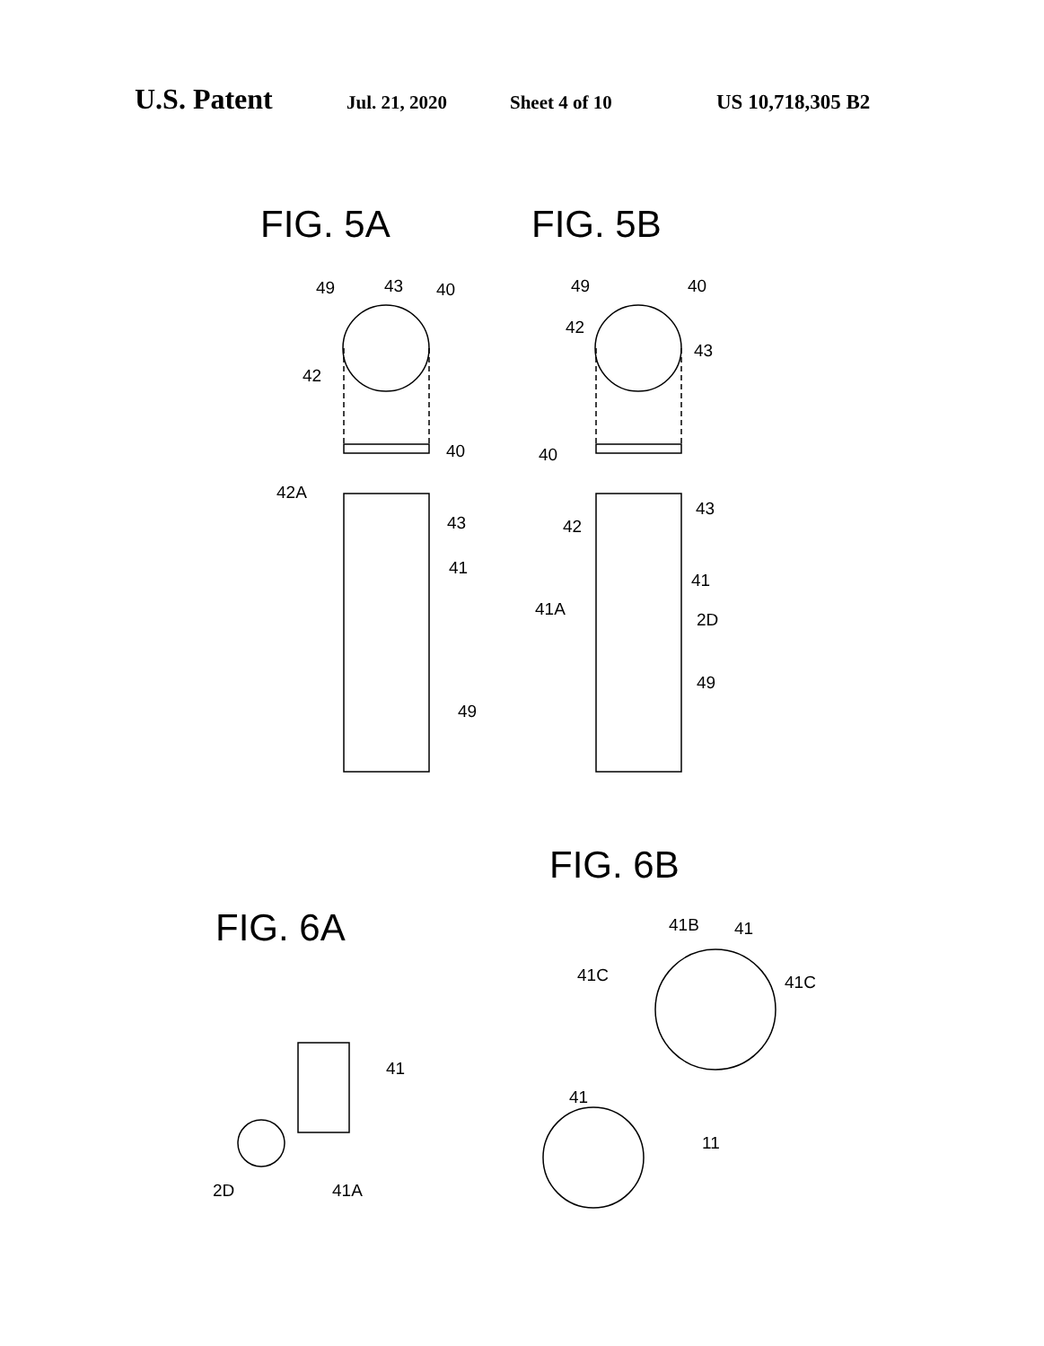U.S. Patent Jul. 21, 2020 Sheet 4 of 10 US 10,718,305 B2
FIG. 5A FIG. 5B
FIG. 6B
FIG. 6A
49 43 40
42
40
42A
43
41
49
49 40
42
43
40
43
42
41
41A
2D
49
41B 41
41C 41C
41
41
11
2D 41A